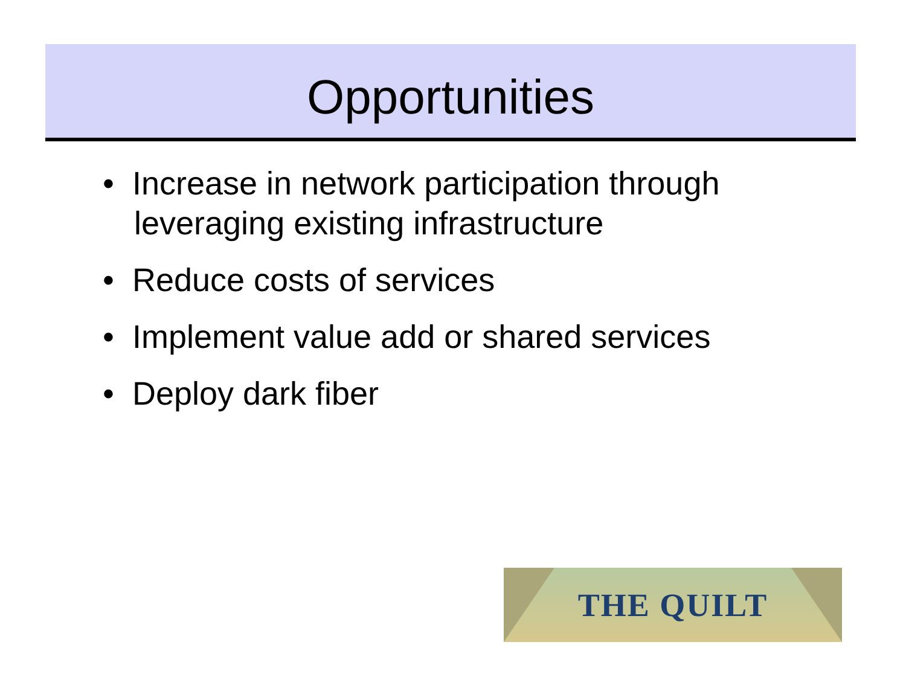Opportunities
• Increase in network participation through leveraging existing infrastructure
• Reduce costs of services
• Implement value add or shared services
• Deploy dark fiber
THE QUILT